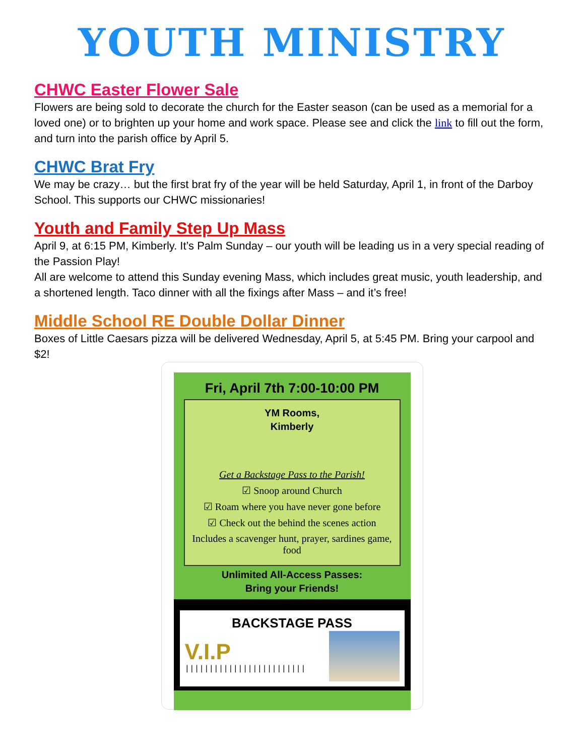YOUTH MINISTRY
CHWC Easter Flower Sale
Flowers are being sold to decorate the church for the Easter season (can be used as a memorial for a loved one) or to brighten up your home and work space. Please see and click the link to fill out the form, and turn into the parish office by April 5.
CHWC Brat Fry
We may be crazy… but the first brat fry of the year will be held Saturday, April 1, in front of the Darboy School. This supports our CHWC missionaries!
Youth and Family Step Up Mass
April 9, at 6:15 PM, Kimberly. It’s Palm Sunday – our youth will be leading us in a very special reading of the Passion Play!
All are welcome to attend this Sunday evening Mass, which includes great music, youth leadership, and a shortened length. Taco dinner with all the fixings after Mass – and it’s free!
Middle School RE Double Dollar Dinner
Boxes of Little Caesars pizza will be delivered Wednesday, April 5, at 5:45 PM. Bring your carpool and $2!
Fri, April 7th 7:00-10:00 PM
YM Rooms,
Kimberly
Get a Backstage Pass to the Parish!
☑ Snoop around Church
☑ Roam where you have never gone before
☑ Check out the behind the scenes action
Includes a scavenger hunt, prayer, sardines game, food
Unlimited All-Access Passes:
Bring your Friends!
BACKSTAGE PASS
V.I.P
|||||||||||||||||||||||||